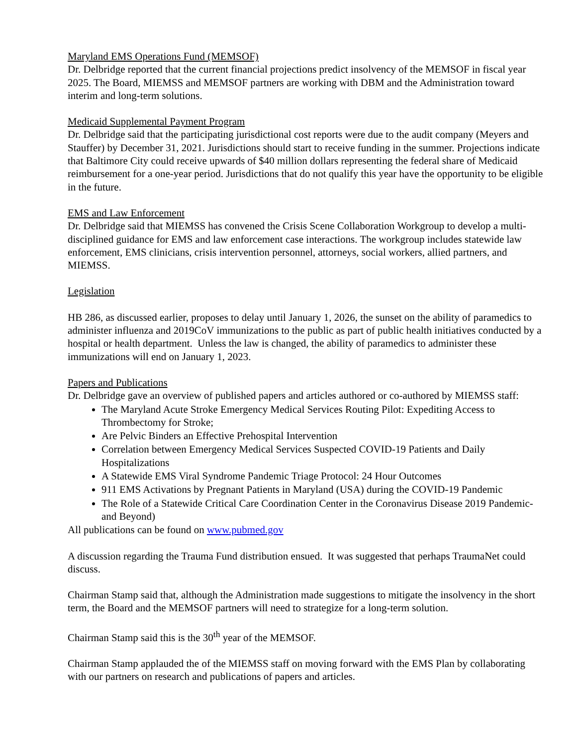Maryland EMS Operations Fund (MEMSOF)
Dr. Delbridge reported that the current financial projections predict insolvency of the MEMSOF in fiscal year 2025. The Board, MIEMSS and MEMSOF partners are working with DBM and the Administration toward interim and long-term solutions.
Medicaid Supplemental Payment Program
Dr. Delbridge said that the participating jurisdictional cost reports were due to the audit company (Meyers and Stauffer) by December 31, 2021. Jurisdictions should start to receive funding in the summer. Projections indicate that Baltimore City could receive upwards of $40 million dollars representing the federal share of Medicaid reimbursement for a one-year period. Jurisdictions that do not qualify this year have the opportunity to be eligible in the future.
EMS and Law Enforcement
Dr. Delbridge said that MIEMSS has convened the Crisis Scene Collaboration Workgroup to develop a multi-disciplined guidance for EMS and law enforcement case interactions. The workgroup includes statewide law enforcement, EMS clinicians, crisis intervention personnel, attorneys, social workers, allied partners, and MIEMSS.
Legislation
HB 286, as discussed earlier, proposes to delay until January 1, 2026, the sunset on the ability of paramedics to administer influenza and 2019CoV immunizations to the public as part of public health initiatives conducted by a hospital or health department. Unless the law is changed, the ability of paramedics to administer these immunizations will end on January 1, 2023.
Papers and Publications
Dr. Delbridge gave an overview of published papers and articles authored or co-authored by MIEMSS staff:
The Maryland Acute Stroke Emergency Medical Services Routing Pilot: Expediting Access to Thrombectomy for Stroke;
Are Pelvic Binders an Effective Prehospital Intervention
Correlation between Emergency Medical Services Suspected COVID-19 Patients and Daily Hospitalizations
A Statewide EMS Viral Syndrome Pandemic Triage Protocol: 24 Hour Outcomes
911 EMS Activations by Pregnant Patients in Maryland (USA) during the COVID-19 Pandemic
The Role of a Statewide Critical Care Coordination Center in the Coronavirus Disease 2019 Pandemic-and Beyond)
All publications can be found on www.pubmed.gov
A discussion regarding the Trauma Fund distribution ensued. It was suggested that perhaps TraumaNet could discuss.
Chairman Stamp said that, although the Administration made suggestions to mitigate the insolvency in the short term, the Board and the MEMSOF partners will need to strategize for a long-term solution.
Chairman Stamp said this is the 30<sup>th</sup> year of the MEMSOF.
Chairman Stamp applauded the of the MIEMSS staff on moving forward with the EMS Plan by collaborating with our partners on research and publications of papers and articles.